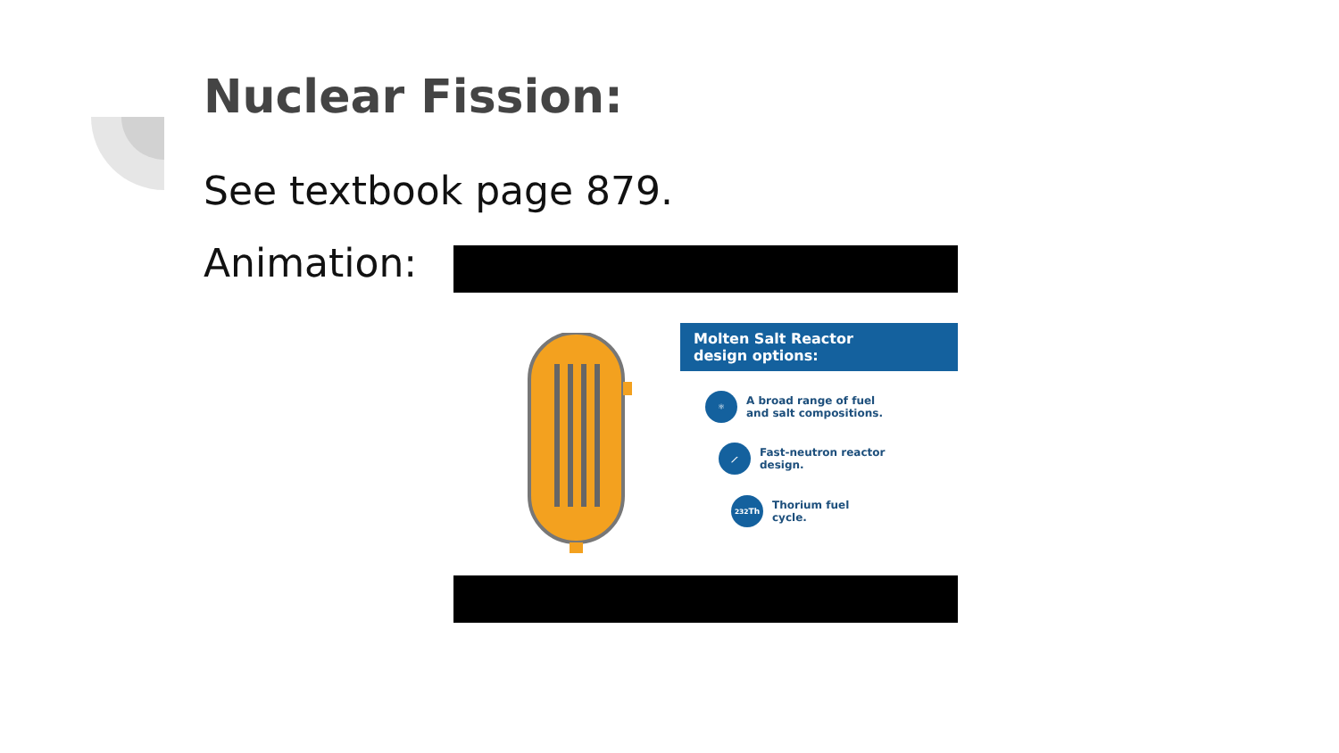Nuclear Fission:
See textbook page 879.
Animation:
Molten Salt Reactor
design options:
⚛
A broad range of fuel
and salt compositions.
⟋
Fast-neutron reactor
design.
<sup>232</sup>Th
Thorium fuel
cycle.